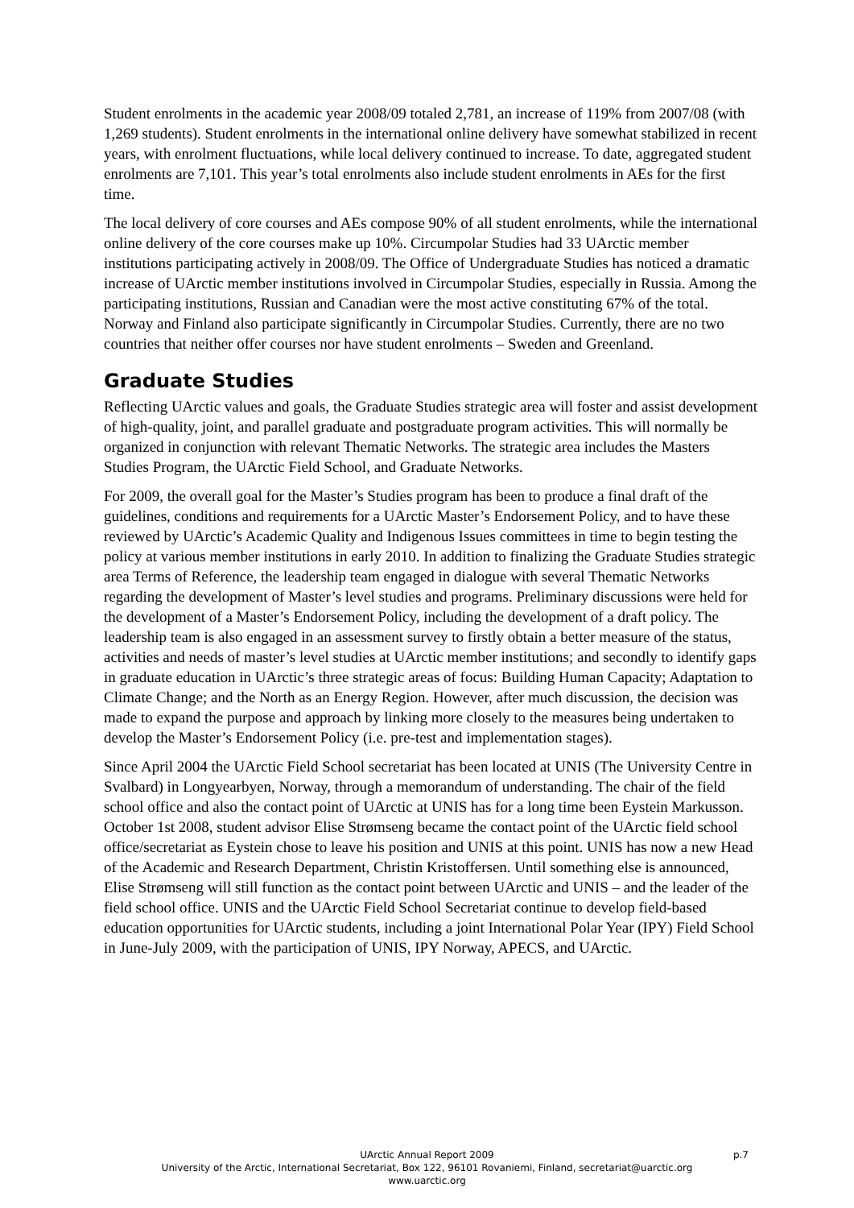Student enrolments in the academic year 2008/09 totaled 2,781, an increase of 119% from 2007/08 (with 1,269 students). Student enrolments in the international online delivery have somewhat stabilized in recent years, with enrolment fluctuations, while local delivery continued to increase. To date, aggregated student enrolments are 7,101. This year’s total enrolments also include student enrolments in AEs for the first time.
The local delivery of core courses and AEs compose 90% of all student enrolments, while the international online delivery of the core courses make up 10%. Circumpolar Studies had 33 UArctic member institutions participating actively in 2008/09. The Office of Undergraduate Studies has noticed a dramatic increase of UArctic member institutions involved in Circumpolar Studies, especially in Russia. Among the participating institutions, Russian and Canadian were the most active constituting 67% of the total. Norway and Finland also participate significantly in Circumpolar Studies. Currently, there are no two countries that neither offer courses nor have student enrolments – Sweden and Greenland.
Graduate Studies
Reflecting UArctic values and goals, the Graduate Studies strategic area will foster and assist development of high-quality, joint, and parallel graduate and postgraduate program activities. This will normally be organized in conjunction with relevant Thematic Networks. The strategic area includes the Masters Studies Program, the UArctic Field School, and Graduate Networks.
For 2009, the overall goal for the Master’s Studies program has been to produce a final draft of the guidelines, conditions and requirements for a UArctic Master’s Endorsement Policy, and to have these reviewed by UArctic’s Academic Quality and Indigenous Issues committees in time to begin testing the policy at various member institutions in early 2010. In addition to finalizing the Graduate Studies strategic area Terms of Reference, the leadership team engaged in dialogue with several Thematic Networks regarding the development of Master’s level studies and programs. Preliminary discussions were held for the development of a Master’s Endorsement Policy, including the development of a draft policy. The leadership team is also engaged in an assessment survey to firstly obtain a better measure of the status, activities and needs of master’s level studies at UArctic member institutions; and secondly to identify gaps in graduate education in UArctic’s three strategic areas of focus: Building Human Capacity; Adaptation to Climate Change; and the North as an Energy Region. However, after much discussion, the decision was made to expand the purpose and approach by linking more closely to the measures being undertaken to develop the Master’s Endorsement Policy (i.e. pre-test and implementation stages).
Since April 2004 the UArctic Field School secretariat has been located at UNIS (The University Centre in Svalbard) in Longyearbyen, Norway, through a memorandum of understanding. The chair of the field school office and also the contact point of UArctic at UNIS has for a long time been Eystein Markusson. October 1st 2008, student advisor Elise Strømseng became the contact point of the UArctic field school office/secretariat as Eystein chose to leave his position and UNIS at this point. UNIS has now a new Head of the Academic and Research Department, Christin Kristoffersen. Until something else is announced, Elise Strømseng will still function as the contact point between UArctic and UNIS – and the leader of the field school office. UNIS and the UArctic Field School Secretariat continue to develop field-based education opportunities for UArctic students, including a joint International Polar Year (IPY) Field School in June-July 2009, with the participation of UNIS, IPY Norway, APECS, and UArctic.
UArctic Annual Report 2009 p.7
University of the Arctic, International Secretariat, Box 122, 96101 Rovaniemi, Finland, secretariat@uarctic.org
www.uarctic.org